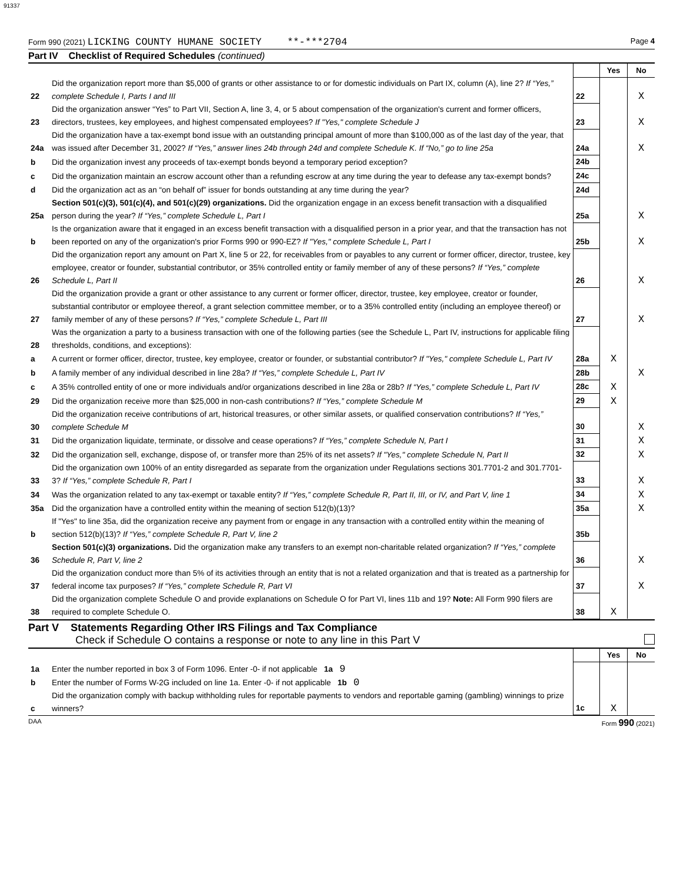91337
Form 990 (2021) LICKING COUNTY HUMANE SOCIETY **-***2704 Page 4
Part IV Checklist of Required Schedules (continued)
| | | | Yes | No |
| 22 | Did the organization report more than $5,000 of grants or other assistance to or for domestic individuals on Part IX, column (A), line 2? If “Yes,” complete Schedule I, Parts I and III | 22 | | X |
| 23 | Did the organization answer “Yes” to Part VII, Section A, line 3, 4, or 5 about compensation of the organization's current and former officers, directors, trustees, key employees, and highest compensated employees? If "Yes," complete Schedule J | 23 | | X |
| 24a | Did the organization have a tax-exempt bond issue with an outstanding principal amount of more than $100,000 as of the last day of the year, that was issued after December 31, 2002? If “Yes,” answer lines 24b through 24d and complete Schedule K. If “No,” go to line 25a | 24a | | X |
| b | Did the organization invest any proceeds of tax-exempt bonds beyond a temporary period exception? | 24b | | |
| c | Did the organization maintain an escrow account other than a refunding escrow at any time during the year to defease any tax-exempt bonds? | 24c | | |
| d | Did the organization act as an “on behalf of” issuer for bonds outstanding at any time during the year? | 24d | | |
| 25a | Section 501(c)(3), 501(c)(4), and 501(c)(29) organizations. Did the organization engage in an excess benefit transaction with a disqualified person during the year? If “Yes,” complete Schedule L, Part I | 25a | | X |
| b | Is the organization aware that it engaged in an excess benefit transaction with a disqualified person in a prior year, and that the transaction has not been reported on any of the organization's prior Forms 990 or 990-EZ? If "Yes," complete Schedule L, Part I | 25b | | X |
| 26 | Did the organization report any amount on Part X, line 5 or 22, for receivables from or payables to any current or former officer, director, trustee, key employee, creator or founder, substantial contributor, or 35% controlled entity or family member of any of these persons? If “Yes,” complete Schedule L, Part II | 26 | | X |
| 27 | Did the organization provide a grant or other assistance to any current or former officer, director, trustee, key employee, creator or founder, substantial contributor or employee thereof, a grant selection committee member, or to a 35% controlled entity (including an employee thereof) or family member of any of these persons? If “Yes,” complete Schedule L, Part III | 27 | | X |
| 28 | Was the organization a party to a business transaction with one of the following parties (see the Schedule L, Part IV, instructions for applicable filing thresholds, conditions, and exceptions): | | | |
| a | A current or former officer, director, trustee, key employee, creator or founder, or substantial contributor? If "Yes," complete Schedule L, Part IV | 28a | X | |
| b | A family member of any individual described in line 28a? If “Yes,” complete Schedule L, Part IV | 28b | | X |
| c | A 35% controlled entity of one or more individuals and/or organizations described in line 28a or 28b? If “Yes,” complete Schedule L, Part IV | 28c | X | |
| 29 | Did the organization receive more than $25,000 in non-cash contributions? If “Yes,” complete Schedule M | 29 | X | |
| 30 | Did the organization receive contributions of art, historical treasures, or other similar assets, or qualified conservation contributions? If “Yes,” complete Schedule M | 30 | | X |
| 31 | Did the organization liquidate, terminate, or dissolve and cease operations? If “Yes,” complete Schedule N, Part I | 31 | | X |
| 32 | Did the organization sell, exchange, dispose of, or transfer more than 25% of its net assets? If "Yes," complete Schedule N, Part II | 32 | | X |
| 33 | Did the organization own 100% of an entity disregarded as separate from the organization under Regulations sections 301.7701-2 and 301.7701-3? If “Yes,” complete Schedule R, Part I | 33 | | X |
| 34 | Was the organization related to any tax-exempt or taxable entity? If “Yes,” complete Schedule R, Part II, III, or IV, and Part V, line 1 | 34 | | X |
| 35a | Did the organization have a controlled entity within the meaning of section 512(b)(13)? | 35a | | X |
| b | If "Yes" to line 35a, did the organization receive any payment from or engage in any transaction with a controlled entity within the meaning of section 512(b)(13)? If “Yes,” complete Schedule R, Part V, line 2 | 35b | | |
| 36 | Section 501(c)(3) organizations. Did the organization make any transfers to an exempt non-charitable related organization? If “Yes,” complete Schedule R, Part V, line 2 | 36 | | X |
| 37 | Did the organization conduct more than 5% of its activities through an entity that is not a related organization and that is treated as a partnership for federal income tax purposes? If “Yes,” complete Schedule R, Part VI | 37 | | X |
| 38 | Did the organization complete Schedule O and provide explanations on Schedule O for Part VI, lines 11b and 19? Note: All Form 990 filers are required to complete Schedule O. | 38 | X | |
Part V Statements Regarding Other IRS Filings and Tax Compliance
Check if Schedule O contains a response or note to any line in this Part V
| | | | Yes | No |
| 1a | Enter the number reported in box 3 of Form 1096. Enter -0- if not applicable 1a 9 | | | |
| b | Enter the number of Forms W-2G included on line 1a. Enter -0- if not applicable 1b 0 | | | |
| c | Did the organization comply with backup withholding rules for reportable payments to vendors and reportable gaming (gambling) winnings to prize winners? | 1c | X | |
DAA Form 990 (2021)